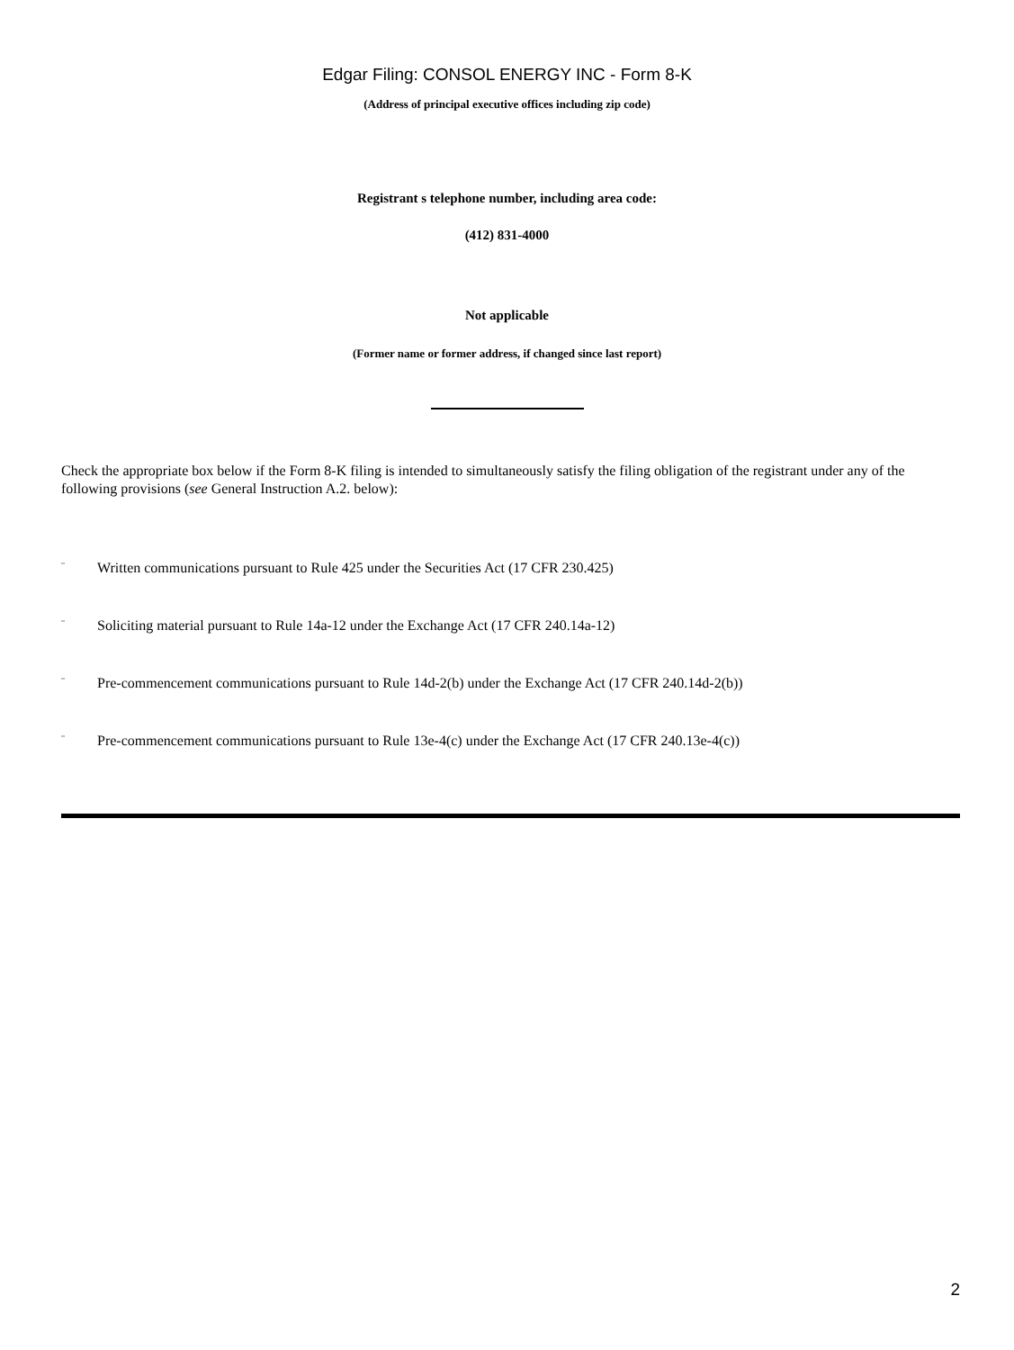Edgar Filing: CONSOL ENERGY INC - Form 8-K
(Address of principal executive offices including zip code)
Registrant s telephone number, including area code:
(412) 831-4000
Not applicable
(Former name or former address, if changed since last report)
Check the appropriate box below if the Form 8-K filing is intended to simultaneously satisfy the filing obligation of the registrant under any of the following provisions (see General Instruction A.2. below):
¨ Written communications pursuant to Rule 425 under the Securities Act (17 CFR 230.425)
¨ Soliciting material pursuant to Rule 14a-12 under the Exchange Act (17 CFR 240.14a-12)
¨ Pre-commencement communications pursuant to Rule 14d-2(b) under the Exchange Act (17 CFR 240.14d-2(b))
¨ Pre-commencement communications pursuant to Rule 13e-4(c) under the Exchange Act (17 CFR 240.13e-4(c))
2